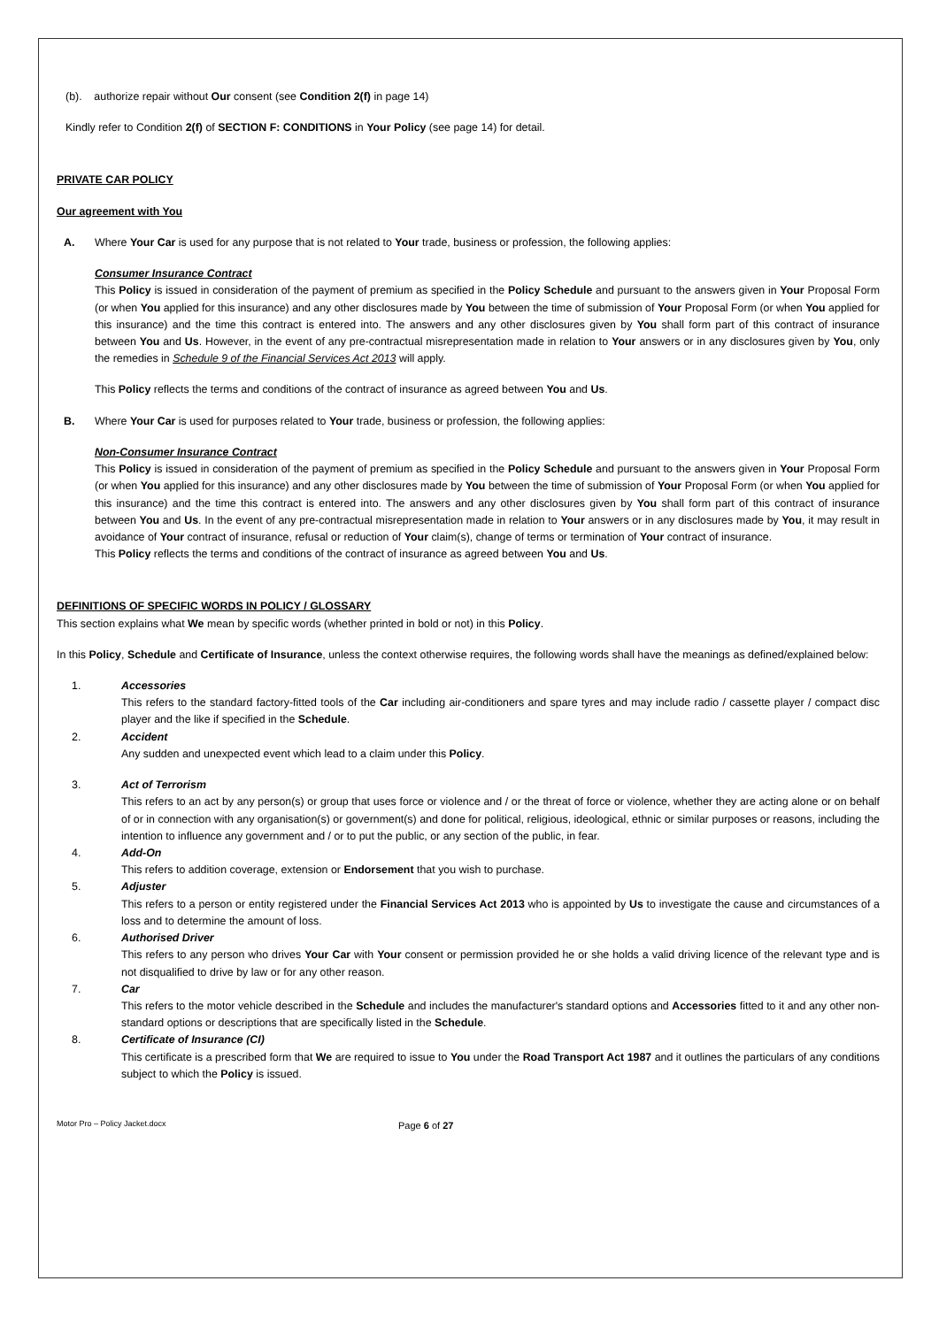(b). authorize repair without Our consent (see Condition 2(f) in page 14)
Kindly refer to Condition 2(f) of SECTION F: CONDITIONS in Your Policy (see page 14) for detail.
PRIVATE CAR POLICY
Our agreement with You
A. Where Your Car is used for any purpose that is not related to Your trade, business or profession, the following applies:
Consumer Insurance Contract
This Policy is issued in consideration of the payment of premium as specified in the Policy Schedule and pursuant to the answers given in Your Proposal Form (or when You applied for this insurance) and any other disclosures made by You between the time of submission of Your Proposal Form (or when You applied for this insurance) and the time this contract is entered into. The answers and any other disclosures given by You shall form part of this contract of insurance between You and Us. However, in the event of any pre-contractual misrepresentation made in relation to Your answers or in any disclosures given by You, only the remedies in Schedule 9 of the Financial Services Act 2013 will apply.
This Policy reflects the terms and conditions of the contract of insurance as agreed between You and Us.
B. Where Your Car is used for purposes related to Your trade, business or profession, the following applies:
Non-Consumer Insurance Contract
This Policy is issued in consideration of the payment of premium as specified in the Policy Schedule and pursuant to the answers given in Your Proposal Form (or when You applied for this insurance) and any other disclosures made by You between the time of submission of Your Proposal Form (or when You applied for this insurance) and the time this contract is entered into. The answers and any other disclosures given by You shall form part of this contract of insurance between You and Us. In the event of any pre-contractual misrepresentation made in relation to Your answers or in any disclosures made by You, it may result in avoidance of Your contract of insurance, refusal or reduction of Your claim(s), change of terms or termination of Your contract of insurance.
This Policy reflects the terms and conditions of the contract of insurance as agreed between You and Us.
DEFINITIONS OF SPECIFIC WORDS IN POLICY / GLOSSARY
This section explains what We mean by specific words (whether printed in bold or not) in this Policy.
In this Policy, Schedule and Certificate of Insurance, unless the context otherwise requires, the following words shall have the meanings as defined/explained below:
1. Accessories
This refers to the standard factory-fitted tools of the Car including air-conditioners and spare tyres and may include radio / cassette player / compact disc player and the like if specified in the Schedule.
2. Accident
Any sudden and unexpected event which lead to a claim under this Policy.
3. Act of Terrorism
This refers to an act by any person(s) or group that uses force or violence and / or the threat of force or violence, whether they are acting alone or on behalf of or in connection with any organisation(s) or government(s) and done for political, religious, ideological, ethnic or similar purposes or reasons, including the intention to influence any government and / or to put the public, or any section of the public, in fear.
4. Add-On
This refers to addition coverage, extension or Endorsement that you wish to purchase.
5. Adjuster
This refers to a person or entity registered under the Financial Services Act 2013 who is appointed by Us to investigate the cause and circumstances of a loss and to determine the amount of loss.
6. Authorised Driver
This refers to any person who drives Your Car with Your consent or permission provided he or she holds a valid driving licence of the relevant type and is not disqualified to drive by law or for any other reason.
7. Car
This refers to the motor vehicle described in the Schedule and includes the manufacturer's standard options and Accessories fitted to it and any other non-standard options or descriptions that are specifically listed in the Schedule.
8. Certificate of Insurance (CI)
This certificate is a prescribed form that We are required to issue to You under the Road Transport Act 1987 and it outlines the particulars of any conditions subject to which the Policy is issued.
Motor Pro – Policy Jacket.docx
Page 6 of 27